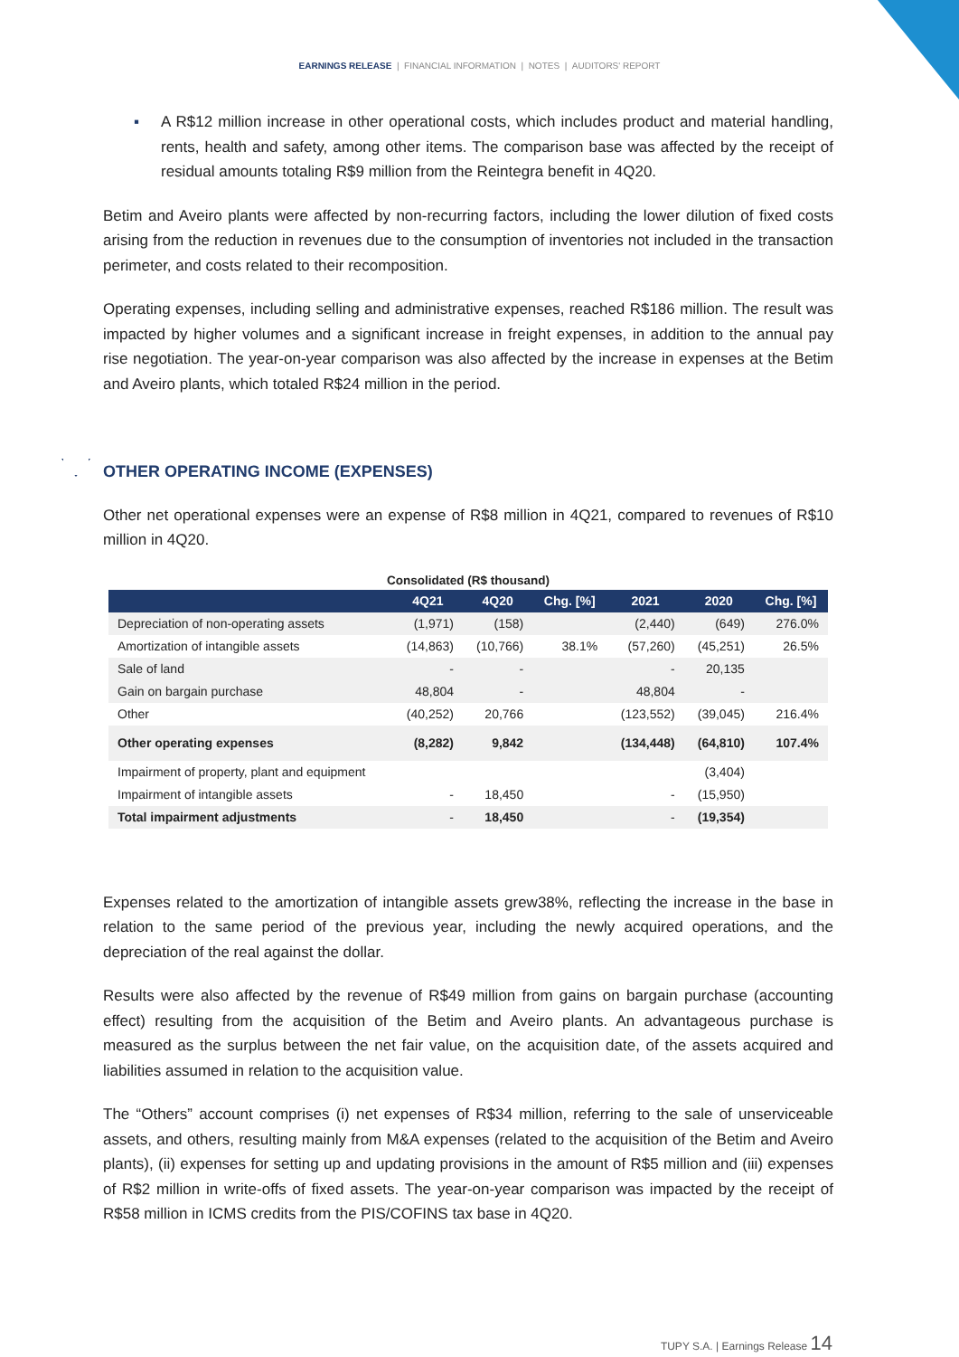EARNINGS RELEASE | FINANCIAL INFORMATION | NOTES | AUDITORS' REPORT
▪ A R$12 million increase in other operational costs, which includes product and material handling, rents, health and safety, among other items. The comparison base was affected by the receipt of residual amounts totaling R$9 million from the Reintegra benefit in 4Q20.
Betim and Aveiro plants were affected by non-recurring factors, including the lower dilution of fixed costs arising from the reduction in revenues due to the consumption of inventories not included in the transaction perimeter, and costs related to their recomposition.
Operating expenses, including selling and administrative expenses, reached R$186 million. The result was impacted by higher volumes and a significant increase in freight expenses, in addition to the annual pay rise negotiation. The year-on-year comparison was also affected by the increase in expenses at the Betim and Aveiro plants, which totaled R$24 million in the period.
OTHER OPERATING INCOME (EXPENSES)
Other net operational expenses were an expense of R$8 million in 4Q21, compared to revenues of R$10 million in 4Q20.
Consolidated (R$ thousand)
| | 4Q21 | 4Q20 | Chg. [%] | 2021 | 2020 | Chg. [%] |
| --- | --- | --- | --- | --- | --- | --- |
| Depreciation of non-operating assets | (1,971) | (158) | | (2,440) | (649) | 276.0% |
| Amortization of intangible assets | (14,863) | (10,766) | 38.1% | (57,260) | (45,251) | 26.5% |
| Sale of land | - | - | | - | 20,135 | |
| Gain on bargain purchase | 48,804 | - | | 48,804 | - | |
| Other | (40,252) | 20,766 | | (123,552) | (39,045) | 216.4% |
| Other operating expenses | (8,282) | 9,842 | | (134,448) | (64,810) | 107.4% |
| Impairment of property, plant and equipment | | | | | (3,404) | |
| Impairment of intangible assets | - | 18,450 | | - | (15,950) | |
| Total impairment adjustments | - | 18,450 | | - | (19,354) | |
Expenses related to the amortization of intangible assets grew38%, reflecting the increase in the base in relation to the same period of the previous year, including the newly acquired operations, and the depreciation of the real against the dollar.
Results were also affected by the revenue of R$49 million from gains on bargain purchase (accounting effect) resulting from the acquisition of the Betim and Aveiro plants. An advantageous purchase is measured as the surplus between the net fair value, on the acquisition date, of the assets acquired and liabilities assumed in relation to the acquisition value.
The “Others” account comprises (i) net expenses of R$34 million, referring to the sale of unserviceable assets, and others, resulting mainly from M&A expenses (related to the acquisition of the Betim and Aveiro plants), (ii) expenses for setting up and updating provisions in the amount of R$5 million and (iii) expenses of R$2 million in write-offs of fixed assets. The year-on-year comparison was impacted by the receipt of R$58 million in ICMS credits from the PIS/COFINS tax base in 4Q20.
TUPY S.A. | Earnings Release 14